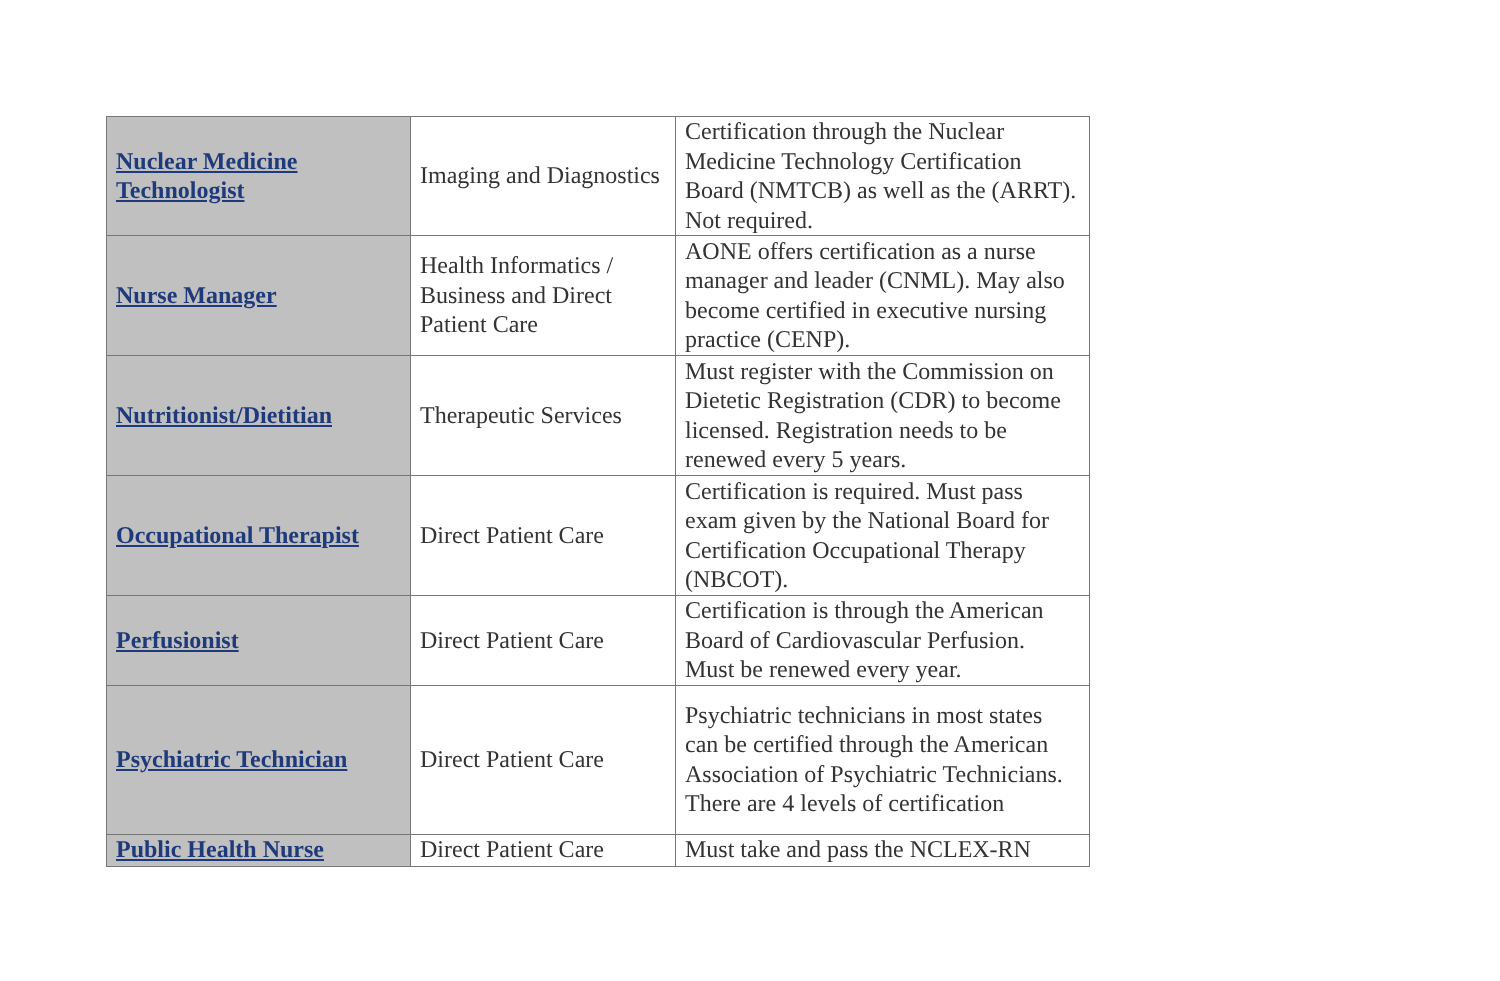| Nuclear Medicine Technologist | Imaging and Diagnostics | Certification through the Nuclear Medicine Technology Certification Board (NMTCB) as well as the (ARRT). Not required. |
| Nurse Manager | Health Informatics / Business and Direct Patient Care | AONE offers certification as a nurse manager and leader (CNML). May also become certified in executive nursing practice (CENP). |
| Nutritionist/Dietitian | Therapeutic Services | Must register with the Commission on Dietetic Registration (CDR) to become licensed. Registration needs to be renewed every 5 years. |
| Occupational Therapist | Direct Patient Care | Certification is required. Must pass exam given by the National Board for Certification Occupational Therapy (NBCOT). |
| Perfusionist | Direct Patient Care | Certification is through the American Board of Cardiovascular Perfusion. Must be renewed every year. |
| Psychiatric Technician | Direct Patient Care | Psychiatric technicians in most states can be certified through the American Association of Psychiatric Technicians. There are 4 levels of certification |
| Public Health Nurse | Direct Patient Care | Must take and pass the NCLEX-RN |